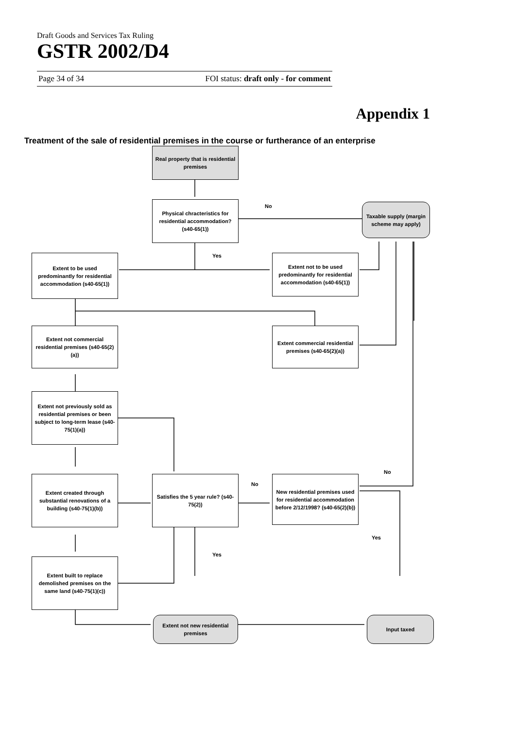Draft Goods and Services Tax Ruling
GSTR 2002/D4
Page 34 of 34 FOI status: draft only - for comment
Appendix 1
Treatment of the sale of residential premises in the course or furtherance of an enterprise
Real property that is residential premises
No
Physical chracteristics for residential accommodation? (s40-65(1))
Taxable supply (margin scheme may apply)
Yes
Extent to be used predominantly for residential accommodation (s40-65(1))
Extent not to be used predominantly for residential accommodation (s40-65(1))
Extent not commercial residential premises (s40-65(2)(a))
Extent commercial residential premises (s40-65(2)(a))
Extent not previously sold as residential premises or been subject to long-term lease (s40-75(1)(a))
No
No
Extent created through substantial renovations of a building (s40-75(1)(b))
Satisfies the 5 year rule? (s40-75(2))
New residential premises used for residential accommodation before 2/12/1998? (s40-65(2)(b))
Yes
Yes
Extent built to replace demolished premises on the same land (s40-75(1)(c))
Extent not new residential premises
Input taxed